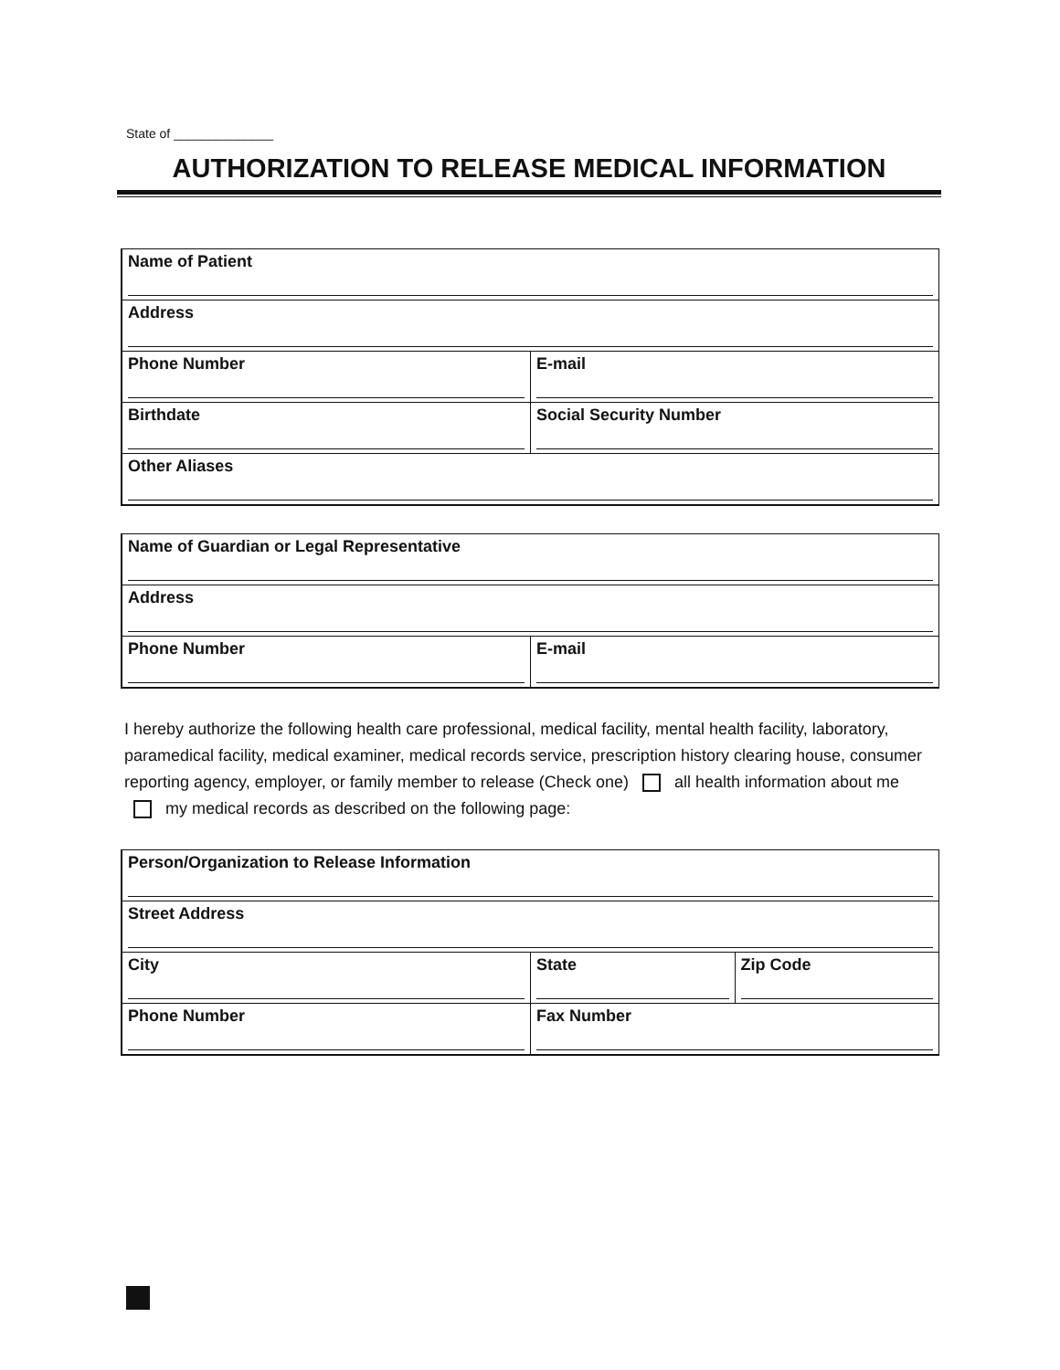State of ______________
AUTHORIZATION TO RELEASE MEDICAL INFORMATION
| Name of Patient | |
| Address | |
| Phone Number | E-mail |
| Birthdate | Social Security Number |
| Other Aliases | |
| Name of Guardian or Legal Representative | |
| Address | |
| Phone Number | E-mail |
I hereby authorize the following health care professional, medical facility, mental health facility, laboratory, paramedical facility, medical examiner, medical records service, prescription history clearing house, consumer reporting agency, employer, or family member to release (Check one) all health information about me my medical records as described on the following page:
| Person/Organization to Release Information | | |
| Street Address | | |
| City | State | Zip Code |
| Phone Number | Fax Number | |